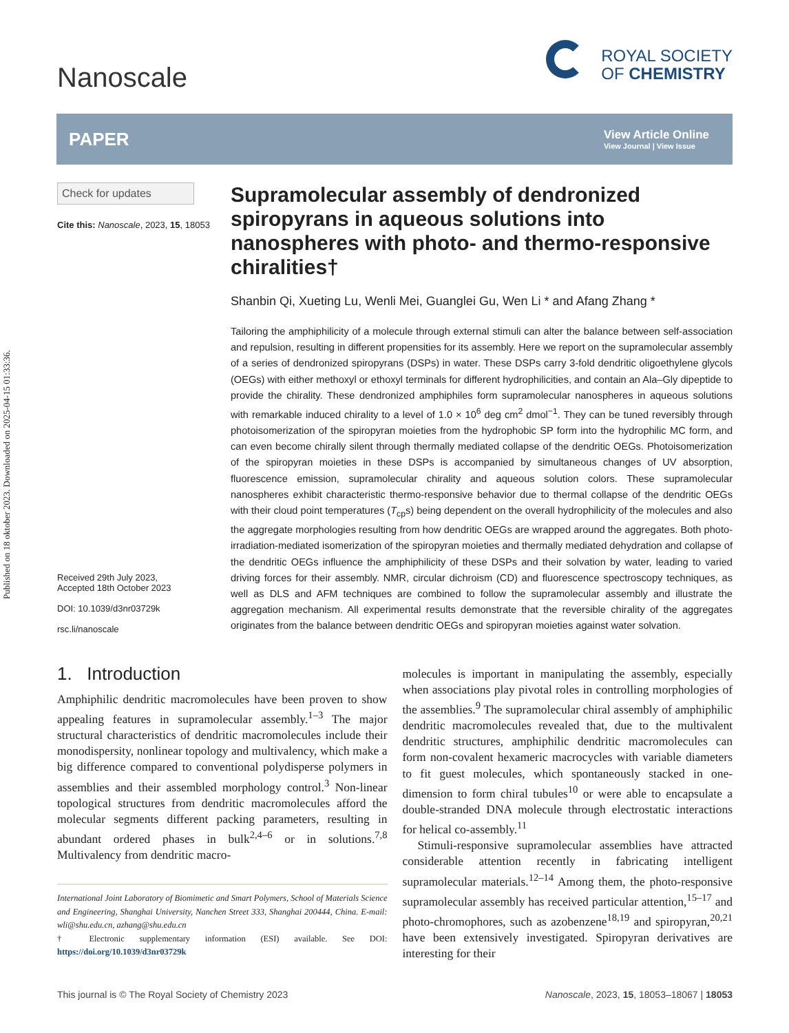Published on 18 oktober 2023. Downloaded on 2025-04-15 01:33:36.
Nanoscale
ROYAL SOCIETY
OF CHEMISTRY
PAPER
View Article Online
View Journal | View Issue
Check for updates
Cite this: Nanoscale, 2023, 15, 18053
Received 29th July 2023,
Accepted 18th October 2023
DOI: 10.1039/d3nr03729k
rsc.li/nanoscale
Supramolecular assembly of dendronized spiropyrans in aqueous solutions into nanospheres with photo- and thermo-responsive chiralities†
Shanbin Qi, Xueting Lu, Wenli Mei, Guanglei Gu, Wen Li * and Afang Zhang *
Tailoring the amphiphilicity of a molecule through external stimuli can alter the balance between self-association and repulsion, resulting in different propensities for its assembly. Here we report on the supramolecular assembly of a series of dendronized spiropyrans (DSPs) in water. These DSPs carry 3-fold dendritic oligoethylene glycols (OEGs) with either methoxyl or ethoxyl terminals for different hydrophilicities, and contain an Ala–Gly dipeptide to provide the chirality. These dendronized amphiphiles form supramolecular nanospheres in aqueous solutions with remarkable induced chirality to a level of 1.0 × 10<sup>6</sup> deg cm<sup>2</sup> dmol<sup>−1</sup>. They can be tuned reversibly through photoisomerization of the spiropyran moieties from the hydrophobic SP form into the hydrophilic MC form, and can even become chirally silent through thermally mediated collapse of the dendritic OEGs. Photoisomerization of the spiropyran moieties in these DSPs is accompanied by simultaneous changes of UV absorption, fluorescence emission, supramolecular chirality and aqueous solution colors. These supramolecular nanospheres exhibit characteristic thermo-responsive behavior due to thermal collapse of the dendritic OEGs with their cloud point temperatures (T<sub>cp</sub>s) being dependent on the overall hydrophilicity of the molecules and also the aggregate morphologies resulting from how dendritic OEGs are wrapped around the aggregates. Both photo-irradiation-mediated isomerization of the spiropyran moieties and thermally mediated dehydration and collapse of the dendritic OEGs influence the amphiphilicity of these DSPs and their solvation by water, leading to varied driving forces for their assembly. NMR, circular dichroism (CD) and fluorescence spectroscopy techniques, as well as DLS and AFM techniques are combined to follow the supramolecular assembly and illustrate the aggregation mechanism. All experimental results demonstrate that the reversible chirality of the aggregates originates from the balance between dendritic OEGs and spiropyran moieties against water solvation.
1. Introduction
Amphiphilic dendritic macromolecules have been proven to show appealing features in supramolecular assembly.<sup>1–3</sup> The major structural characteristics of dendritic macromolecules include their monodispersity, nonlinear topology and multivalency, which make a big difference compared to conventional polydisperse polymers in assemblies and their assembled morphology control.<sup>3</sup> Non-linear topological structures from dendritic macromolecules afford the molecular segments different packing parameters, resulting in abundant ordered phases in bulk<sup>2,4–6</sup> or in solutions.<sup>7,8</sup> Multivalency from dendritic macro-
International Joint Laboratory of Biomimetic and Smart Polymers, School of Materials Science and Engineering, Shanghai University, Nanchen Street 333, Shanghai 200444, China. E-mail: wli@shu.edu.cn, azhang@shu.edu.cn
† Electronic supplementary information (ESI) available. See DOI: https://doi.org/10.1039/d3nr03729k
molecules is important in manipulating the assembly, especially when associations play pivotal roles in controlling morphologies of the assemblies.<sup>9</sup> The supramolecular chiral assembly of amphiphilic dendritic macromolecules revealed that, due to the multivalent dendritic structures, amphiphilic dendritic macromolecules can form non-covalent hexameric macrocycles with variable diameters to fit guest molecules, which spontaneously stacked in one-dimension to form chiral tubules<sup>10</sup> or were able to encapsulate a double-stranded DNA molecule through electrostatic interactions for helical co-assembly.<sup>11</sup>
Stimuli-responsive supramolecular assemblies have attracted considerable attention recently in fabricating intelligent supramolecular materials.<sup>12–14</sup> Among them, the photo-responsive supramolecular assembly has received particular attention,<sup>15–17</sup> and photo-chromophores, such as azobenzene<sup>18,19</sup> and spiropyran,<sup>20,21</sup> have been extensively investigated. Spiropyran derivatives are interesting for their
This journal is © The Royal Society of Chemistry 2023 Nanoscale, 2023, 15, 18053–18067 | 18053